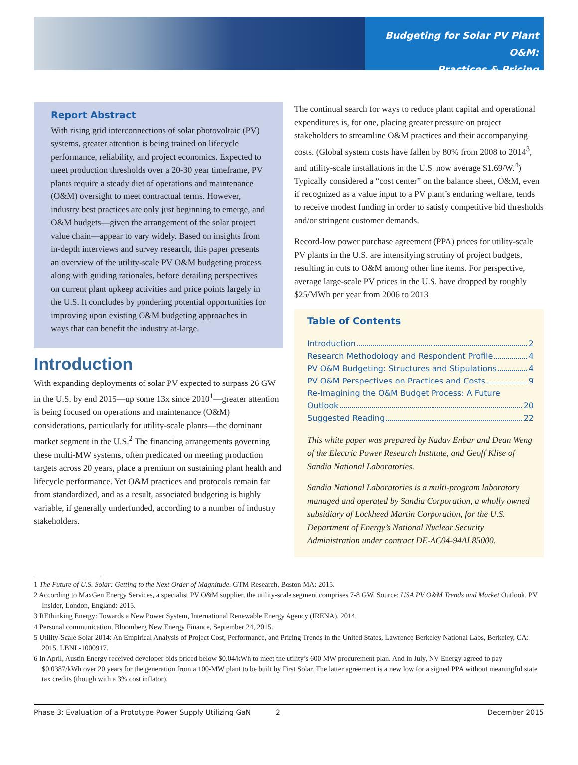Budgeting for Solar PV Plant O&M:
Practices & Pricing
Report Abstract
With rising grid interconnections of solar photovoltaic (PV) systems, greater attention is being trained on lifecycle performance, reliability, and project economics. Expected to meet production thresholds over a 20-30 year timeframe, PV plants require a steady diet of operations and maintenance (O&M) oversight to meet contractual terms. However, industry best practices are only just beginning to emerge, and O&M budgets—given the arrangement of the solar project value chain—appear to vary widely. Based on insights from in-depth interviews and survey research, this paper presents an overview of the utility-scale PV O&M budgeting process along with guiding rationales, before detailing perspectives on current plant upkeep activities and price points largely in the U.S. It concludes by pondering potential opportunities for improving upon existing O&M budgeting approaches in ways that can benefit the industry at-large.
Introduction
With expanding deployments of solar PV expected to surpass 26 GW in the U.S. by end 2015—up some 13x since 2010<sup>1</sup>—greater attention is being focused on operations and maintenance (O&M) considerations, particularly for utility-scale plants—the dominant market segment in the U.S.<sup>2</sup> The financing arrangements governing these multi-MW systems, often predicated on meeting production targets across 20 years, place a premium on sustaining plant health and lifecycle performance. Yet O&M practices and protocols remain far from standardized, and as a result, associated budgeting is highly variable, if generally underfunded, according to a number of industry stakeholders.
The continual search for ways to reduce plant capital and operational expenditures is, for one, placing greater pressure on project stakeholders to streamline O&M practices and their accompanying costs. (Global system costs have fallen by 80% from 2008 to 2014<sup>3</sup>, and utility-scale installations in the U.S. now average $1.69/W.<sup>4</sup>) Typically considered a “cost center” on the balance sheet, O&M, even if recognized as a value input to a PV plant’s enduring welfare, tends to receive modest funding in order to satisfy competitive bid thresholds and/or stringent customer demands.
Record-low power purchase agreement (PPA) prices for utility-scale PV plants in the U.S. are intensifying scrutiny of project budgets, resulting in cuts to O&M among other line items. For perspective, average large-scale PV prices in the U.S. have dropped by roughly $25/MWh per year from 2006 to 2013
Table of Contents
Introduction 2
Research Methodology and Respondent Profile 4
PV O&M Budgeting: Structures and Stipulations 4
PV O&M Perspectives on Practices and Costs 9
Re-Imagining the O&M Budget Process: A Future
Outlook 20
Suggested Reading 22
This white paper was prepared by Nadav Enbar and Dean Weng of the Electric Power Research Institute, and Geoff Klise of Sandia National Laboratories.
Sandia National Laboratories is a multi-program laboratory managed and operated by Sandia Corporation, a wholly owned subsidiary of Lockheed Martin Corporation, for the U.S. Department of Energy’s National Nuclear Security Administration under contract DE-AC04-94AL85000.
1 The Future of U.S. Solar: Getting to the Next Order of Magnitude. GTM Research, Boston MA: 2015.
2 According to MaxGen Energy Services, a specialist PV O&M supplier, the utility-scale segment comprises 7-8 GW. Source: USA PV O&M Trends and Market Outlook. PV Insider, London, England: 2015.
3 REthinking Energy: Towards a New Power System, International Renewable Energy Agency (IRENA), 2014.
4 Personal communication, Bloomberg New Energy Finance, September 24, 2015.
5 Utility-Scale Solar 2014: An Empirical Analysis of Project Cost, Performance, and Pricing Trends in the United States, Lawrence Berkeley National Labs, Berkeley, CA: 2015. LBNL-1000917.
6 In April, Austin Energy received developer bids priced below $0.04/kWh to meet the utility’s 600 MW procurement plan. And in July, NV Energy agreed to pay $0.0387/kWh over 20 years for the generation from a 100-MW plant to be built by First Solar. The latter agreement is a new low for a signed PPA without meaningful state tax credits (though with a 3% cost inflator).
Phase 3: Evaluation of a Prototype Power Supply Utilizing GaN 2 December 2015